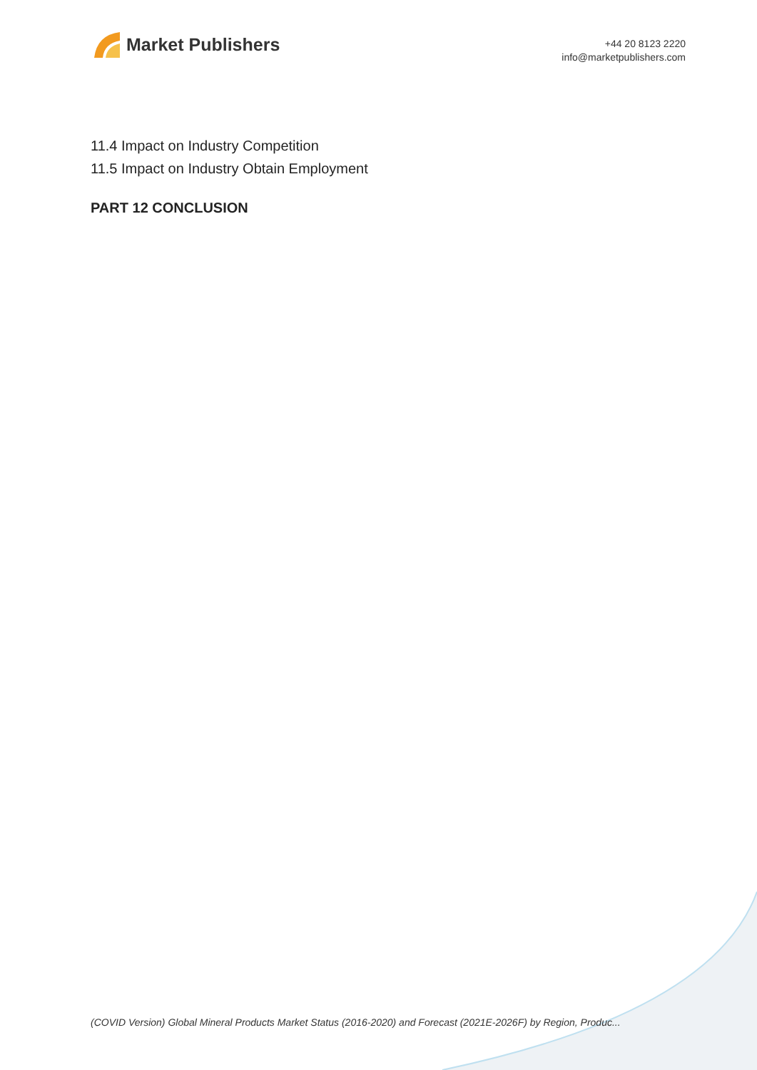Market Publishers
+44 20 8123 2220
info@marketpublishers.com
11.4 Impact on Industry Competition
11.5 Impact on Industry Obtain Employment
PART 12 CONCLUSION
(COVID Version) Global Mineral Products Market Status (2016-2020) and Forecast (2021E-2026F) by Region, Produc...